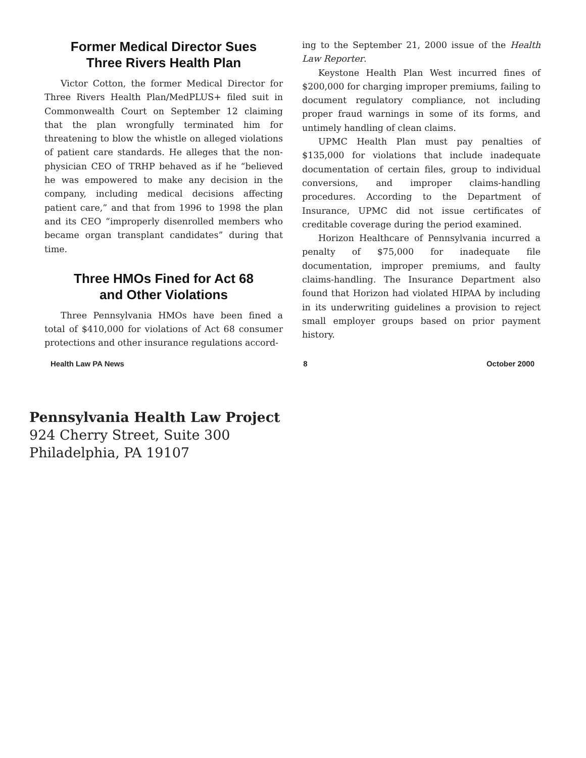Former Medical Director Sues
Three Rivers Health Plan
Victor Cotton, the former Medical Director for Three Rivers Health Plan/MedPLUS+ filed suit in Commonwealth Court on September 12 claiming that the plan wrongfully terminated him for threatening to blow the whistle on alleged violations of patient care standards. He alleges that the non-physician CEO of TRHP behaved as if he “believed he was empowered to make any decision in the company, including medical decisions affecting patient care,” and that from 1996 to 1998 the plan and its CEO “improperly disenrolled members who became organ transplant candidates” during that time.
Three HMOs Fined for Act 68
and Other Violations
Three Pennsylvania HMOs have been fined a total of $410,000 for violations of Act 68 consumer protections and other insurance regulations accord-
ing to the September 21, 2000 issue of the Health Law Reporter.
Keystone Health Plan West incurred fines of $200,000 for charging improper premiums, failing to document regulatory compliance, not including proper fraud warnings in some of its forms, and untimely handling of clean claims.
UPMC Health Plan must pay penalties of $135,000 for violations that include inadequate documentation of certain files, group to individual conversions, and improper claims-handling procedures. According to the Department of Insurance, UPMC did not issue certificates of creditable coverage during the period examined.
Horizon Healthcare of Pennsylvania incurred a penalty of $75,000 for inadequate file documentation, improper premiums, and faulty claims-handling. The Insurance Department also found that Horizon had violated HIPAA by including in its underwriting guidelines a provision to reject small employer groups based on prior payment history.
Health Law PA News 8 October 2000
Pennsylvania Health Law Project
924 Cherry Street, Suite 300
Philadelphia, PA 19107